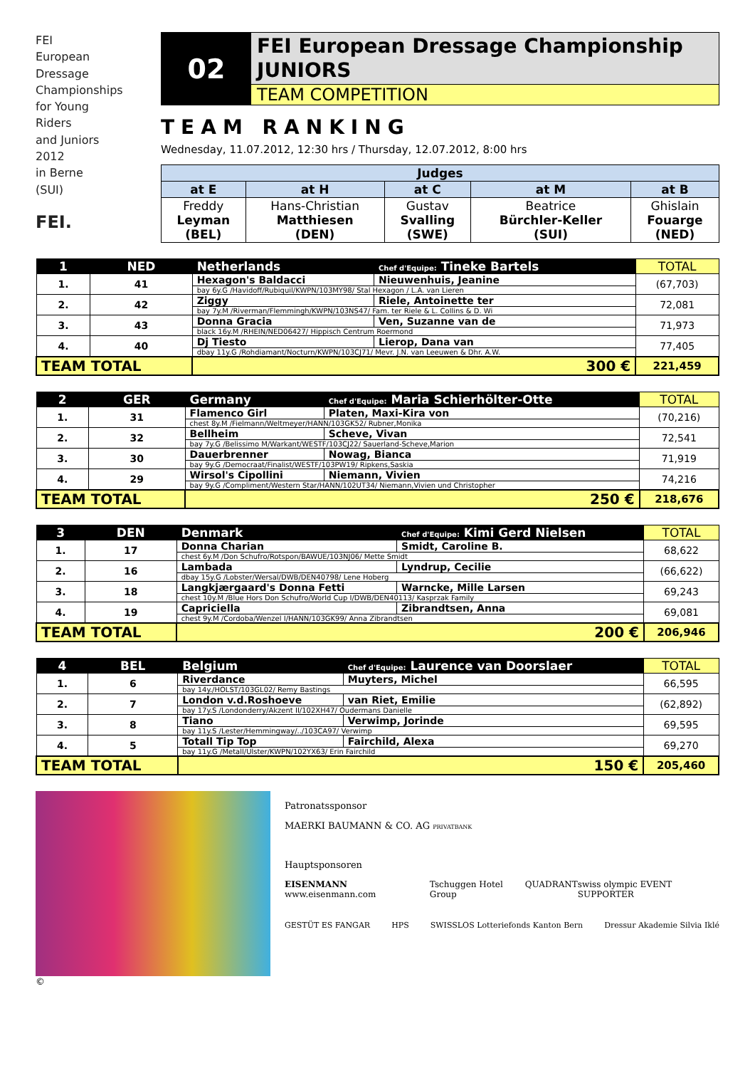FEI
European
Dressage
Championships
for Young
Riders
and Juniors
2012
in Berne
(SUI)
FEI.
02
FEI European Dressage Championship
JUNIORS
TEAM COMPETITION
TEAM RANKING
Wednesday, 11.07.2012, 12:30 hrs / Thursday, 12.07.2012, 8:00 hrs
| Judges | | | | |
| --- | --- | --- | --- | --- |
| at E | at H | at C | at M | at B |
| Freddy Leyman (BEL) | Hans-Christian Matthiesen (DEN) | Gustav Svalling (SWE) | Beatrice Bürchler-Keller (SUI) | Ghislain Fouarge (NED) |
| 1 | NED | Netherlands | Chef d'Equipe: Tineke Bartels | TOTAL |
| 1. | 41 | Hexagon's Baldacci | Nieuwenhuis, Jeanine | (67,703) |
| | | bay 6y.G /Havidoff/Rubiquil/KWPN/103MY98/ Stal Hexagon / L.A. van Lieren | | |
| 2. | 42 | Ziggy | Riele, Antoinette ter | 72,081 |
| | | bay 7y.M /Riverman/Flemmingh/KWPN/103NS47/ Fam. ter Riele & L. Collins & D. Wi | | |
| 3. | 43 | Donna Gracia | Ven, Suzanne van de | 71,973 |
| | | black 16y.M /RHEIN/NED06427/ Hippisch Centrum Roermond | | |
| 4. | 40 | Dj Tiesto | Lierop, Dana van | 77,405 |
| | | dbay 11y.G /Rohdiamant/Nocturn/KWPN/103CJ71/ Mevr. J.N. van Leeuwen & Dhr. A.W. | | |
| TEAM TOTAL | | 300 € | | 221,459 |
| 2 | GER | Germany | Chef d'Equipe: Maria Schierhölter-Otte | TOTAL |
| 1. | 31 | Flamenco Girl | Platen, Maxi-Kira von | (70,216) |
| | | chest 8y.M /Fielmann/Weltmeyer/HANN/103GK52/ Rubner,Monika | | |
| 2. | 32 | Bellheim | Scheve, Vivan | 72,541 |
| | | bay 7y.G /Belissimo M/Warkant/WESTF/103CJ22/ Sauerland-Scheve,Marion | | |
| 3. | 30 | Dauerbrenner | Nowag, Bianca | 71,919 |
| | | bay 9y.G /Democraat/Finalist/WESTF/103PW19/ Ripkens,Saskia | | |
| 4. | 29 | Wirsol's Cipollini | Niemann, Vivien | 74,216 |
| | | bay 9y.G /Compliment/Western Star/HANN/102UT34/ Niemann,Vivien und Christopher | | |
| TEAM TOTAL | | 250 € | | 218,676 |
| 3 | DEN | Denmark | Chef d'Equipe: Kimi Gerd Nielsen | TOTAL |
| 1. | 17 | Donna Charian | Smidt, Caroline B. | 68,622 |
| | | chest 6y.M /Don Schufro/Rotspon/BAWUE/103NJ06/ Mette Smidt | | |
| 2. | 16 | Lambada | Lyndrup, Cecilie | (66,622) |
| | | dbay 15y.G /Lobster/Wersal/DWB/DEN40798/ Lene Hoberg | | |
| 3. | 18 | Langkjærgaard's Donna Fetti | Warncke, Mille Larsen | 69,243 |
| | | chest 10y.M /Blue Hors Don Schufro/World Cup I/DWB/DEN40113/ Kasprzak Family | | |
| 4. | 19 | Capriciella | Zibrandtsen, Anna | 69,081 |
| | | chest 9y.M /Cordoba/Wenzel I/HANN/103GK99/ Anna Zibrandtsen | | |
| TEAM TOTAL | | 200 € | | 206,946 |
| 4 | BEL | Belgium | Chef d'Equipe: Laurence van Doorslaer | TOTAL |
| 1. | 6 | Riverdance | Muyters, Michel | 66,595 |
| | | bay 14y./HOLST/103GL02/ Remy Bastings | | |
| 2. | 7 | London v.d.Roshoeve | van Riet, Emilie | (62,892) |
| | | bay 17y.S /Londonderry/Akzent II/102XH47/ Oudermans Danielle | | |
| 3. | 8 | Tiano | Verwimp, Jorinde | 69,595 |
| | | bay 11y.S /Lester/Hemmingway/../103CA97/ Verwimp | | |
| 4. | 5 | Totall Tip Top | Fairchild, Alexa | 69,270 |
| | | bay 11y.G /Metall/Ulster/KWPN/102YX63/ Erin Fairchild | | |
| TEAM TOTAL | | 150 € | | 205,460 |
©
Patronatssponsor
MAERKI BAUMANN & CO. AG PRIVATBANK
Hauptsponsoren
EISENMANN www.eisenmann.com Tschuggen Hotel Group QUADRANT swiss olympic EVENT SUPPORTER
GESTÜT ES FANGAR HPS SWISSLOS Lotteriefonds Kanton Bern Dressur Akademie Silvia Iklé